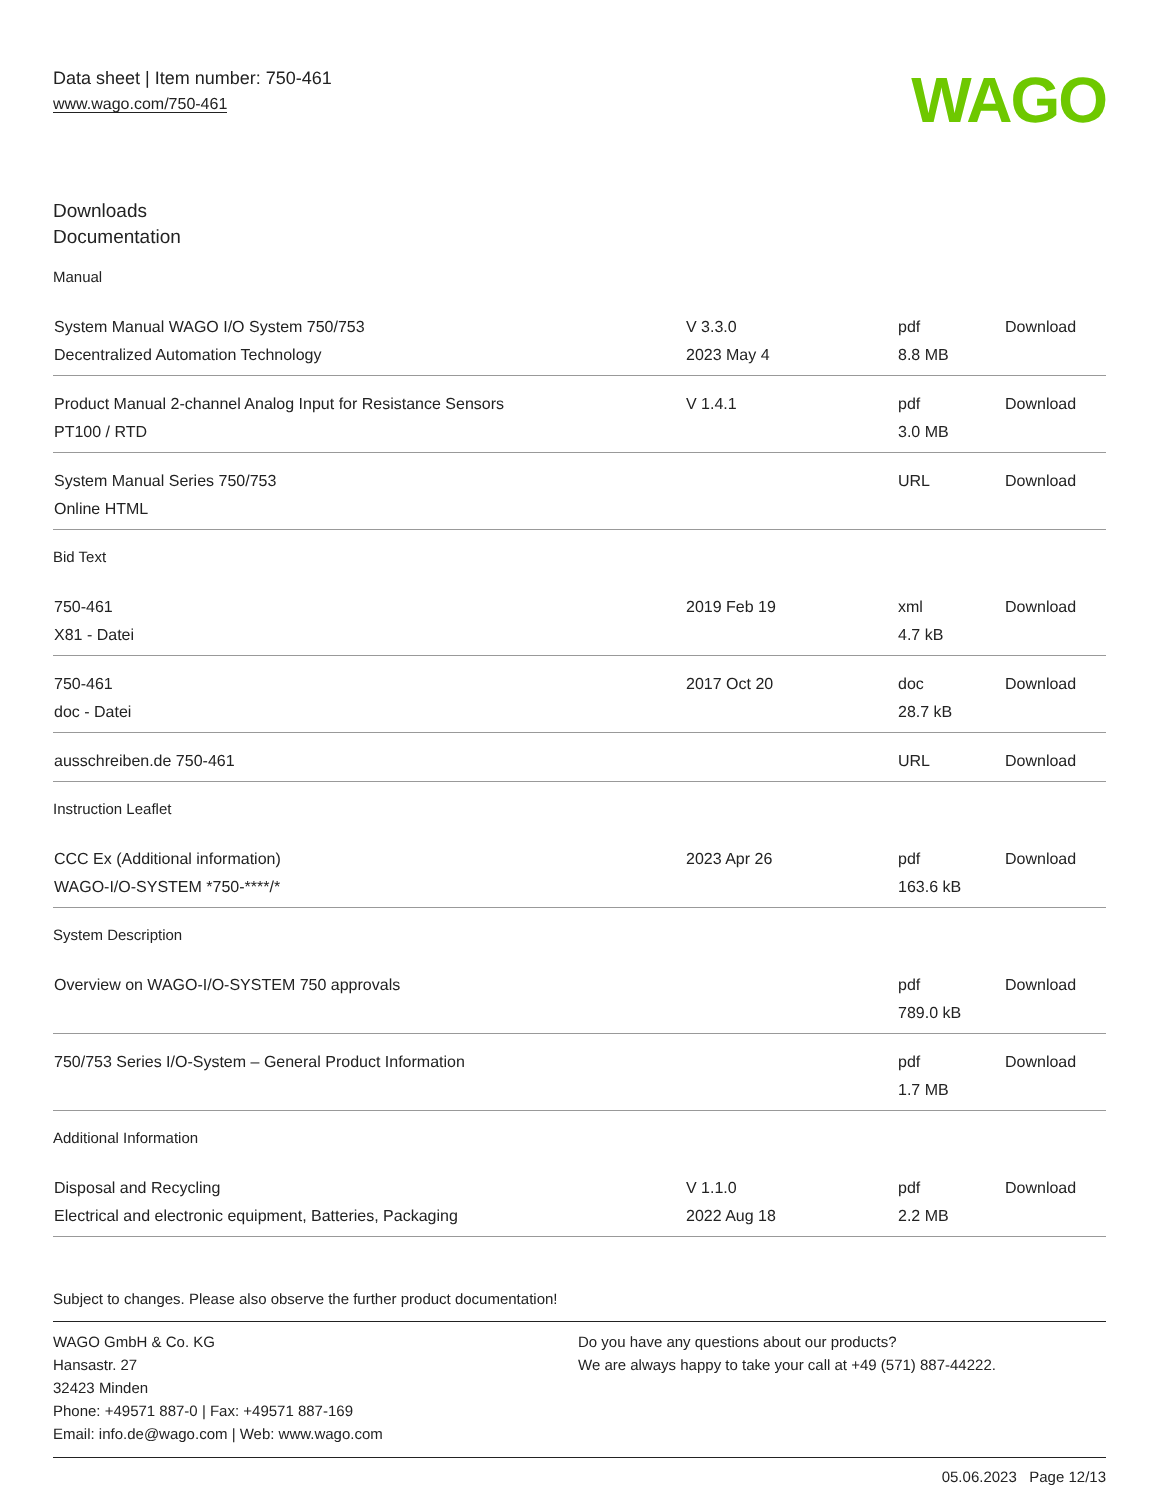Data sheet | Item number: 750-461
www.wago.com/750-461
WAGO
Downloads
Documentation
Manual
| System Manual WAGO I/O System 750/753 Decentralized Automation Technology | V 3.3.0 2023 May 4 | pdf 8.8 MB | Download |
| Product Manual 2-channel Analog Input for Resistance Sensors PT100 / RTD | V 1.4.1 | pdf 3.0 MB | Download |
| System Manual Series 750/753 Online HTML | | URL | Download |
Bid Text
| 750-461 X81 - Datei | 2019 Feb 19 | xml 4.7 kB | Download |
| 750-461 doc - Datei | 2017 Oct 20 | doc 28.7 kB | Download |
| ausschreiben.de 750-461 | | URL | Download |
Instruction Leaflet
| CCC Ex (Additional information) WAGO-I/O-SYSTEM *750-****/* | 2023 Apr 26 | pdf 163.6 kB | Download |
System Description
| Overview on WAGO-I/O-SYSTEM 750 approvals | | pdf 789.0 kB | Download |
| 750/753 Series I/O-System – General Product Information | | pdf 1.7 MB | Download |
Additional Information
| Disposal and Recycling Electrical and electronic equipment, Batteries, Packaging | V 1.1.0 2022 Aug 18 | pdf 2.2 MB | Download |
Subject to changes. Please also observe the further product documentation!
WAGO GmbH & Co. KG
Hansastr. 27
32423 Minden
Phone: +49571 887-0 | Fax: +49571 887-169
Email: info.de@wago.com | Web: www.wago.com
Do you have any questions about our products?
We are always happy to take your call at +49 (571) 887-44222.
05.06.2023 Page 12/13